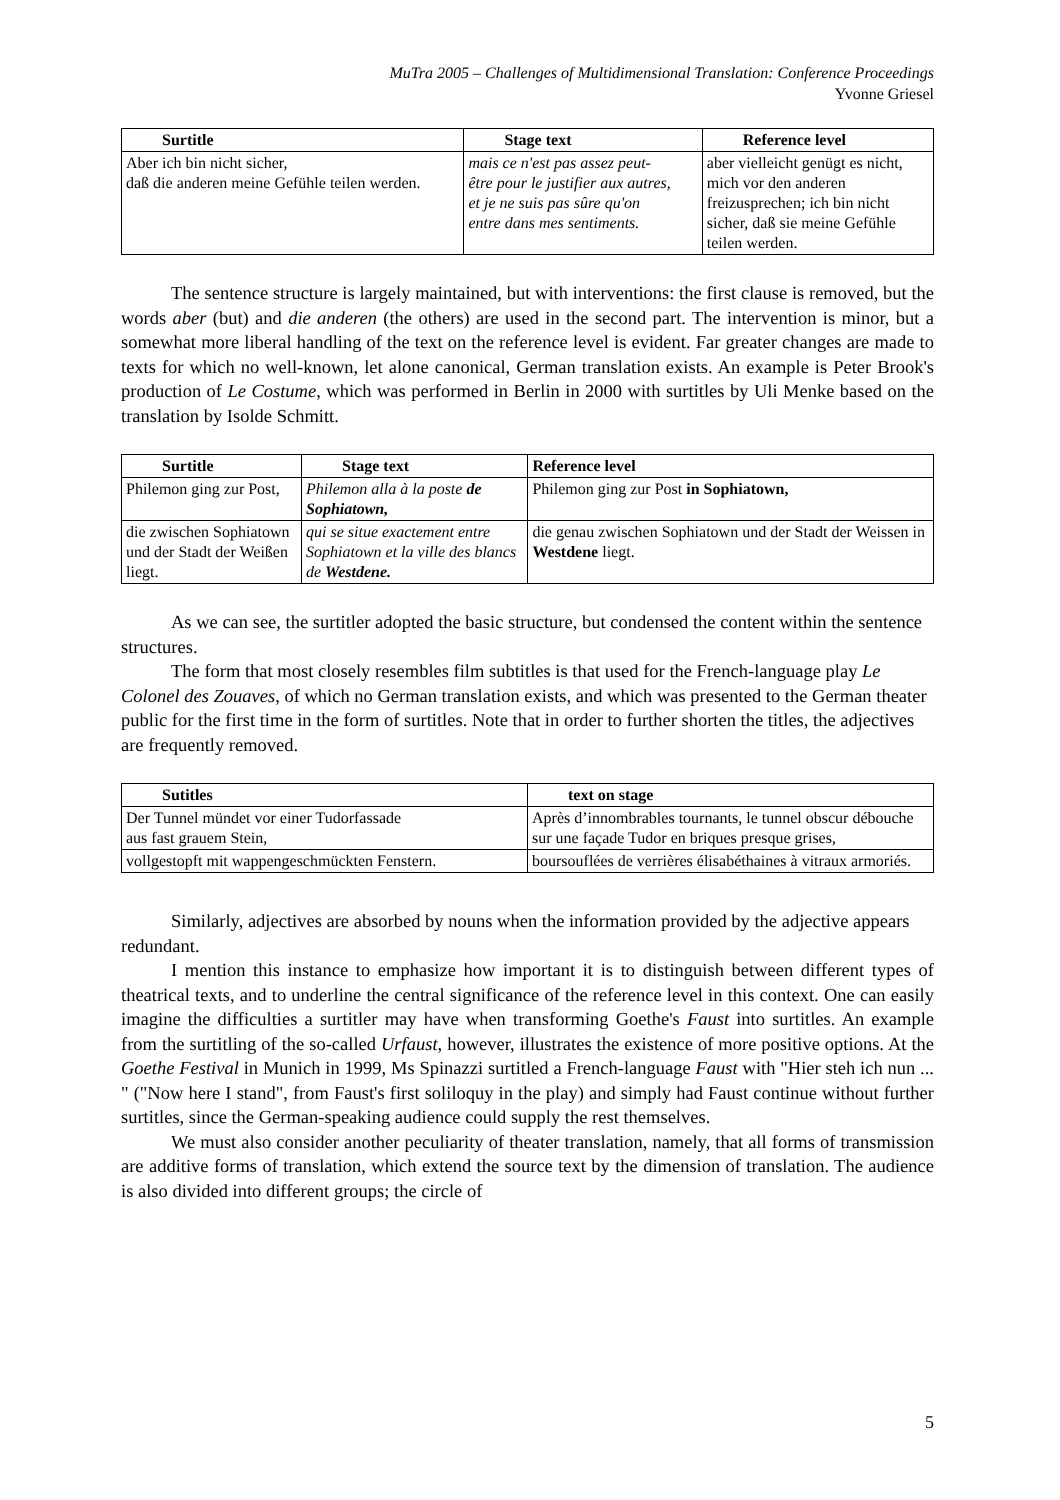MuTra 2005 – Challenges of Multidimensional Translation: Conference Proceedings
Yvonne Griesel
| Surtitle | Stage text | Reference level |
| --- | --- | --- |
| Aber ich bin nicht sicher, daß die anderen meine Gefühle teilen werden. | mais ce n'est pas assez peut- être pour le justifier aux autres, et je ne suis pas sûre qu'on entre dans mes sentiments. | aber vielleicht genügt es nicht, mich vor den anderen freizusprechen; ich bin nicht sicher, daß sie meine Gefühle teilen werden. |
The sentence structure is largely maintained, but with interventions: the first clause is removed, but the words aber (but) and die anderen (the others) are used in the second part. The intervention is minor, but a somewhat more liberal handling of the text on the reference level is evident. Far greater changes are made to texts for which no well-known, let alone canonical, German translation exists. An example is Peter Brook's production of Le Costume, which was performed in Berlin in 2000 with surtitles by Uli Menke based on the translation by Isolde Schmitt.
| Surtitle | Stage text | Reference level |
| --- | --- | --- |
| Philemon ging zur Post, | Philemon alla à la poste de Sophiatown, | Philemon ging zur Post in Sophiatown, |
| die zwischen Sophiatown und der Stadt der Weißen liegt. | qui se situe exactement entre Sophiatown et la ville des blancs de Westdene. | die genau zwischen Sophiatown und der Stadt der Weissen in Westdene liegt. |
As we can see, the surtitler adopted the basic structure, but condensed the content within the sentence structures.
The form that most closely resembles film subtitles is that used for the French-language play Le Colonel des Zouaves, of which no German translation exists, and which was presented to the German theater public for the first time in the form of surtitles. Note that in order to further shorten the titles, the adjectives are frequently removed.
| Sutitles | text on stage |
| --- | --- |
| Der Tunnel mündet vor einer Tudorfassade aus fast grauem Stein, | Après d’innombrables tournants, le tunnel obscur débouche sur une façade Tudor en briques presque grises, |
| vollgestopft mit wappengeschmückten Fenstern. | boursouflées de verrières élisabéthaines à vitraux armoriés. |
Similarly, adjectives are absorbed by nouns when the information provided by the adjective appears redundant.
I mention this instance to emphasize how important it is to distinguish between different types of theatrical texts, and to underline the central significance of the reference level in this context. One can easily imagine the difficulties a surtitler may have when transforming Goethe's Faust into surtitles. An example from the surtitling of the so-called Urfaust, however, illustrates the existence of more positive options. At the Goethe Festival in Munich in 1999, Ms Spinazzi surtitled a French-language Faust with "Hier steh ich nun ... " ("Now here I stand", from Faust's first soliloquy in the play) and simply had Faust continue without further surtitles, since the German-speaking audience could supply the rest themselves.
We must also consider another peculiarity of theater translation, namely, that all forms of transmission are additive forms of translation, which extend the source text by the dimension of translation. The audience is also divided into different groups; the circle of
5